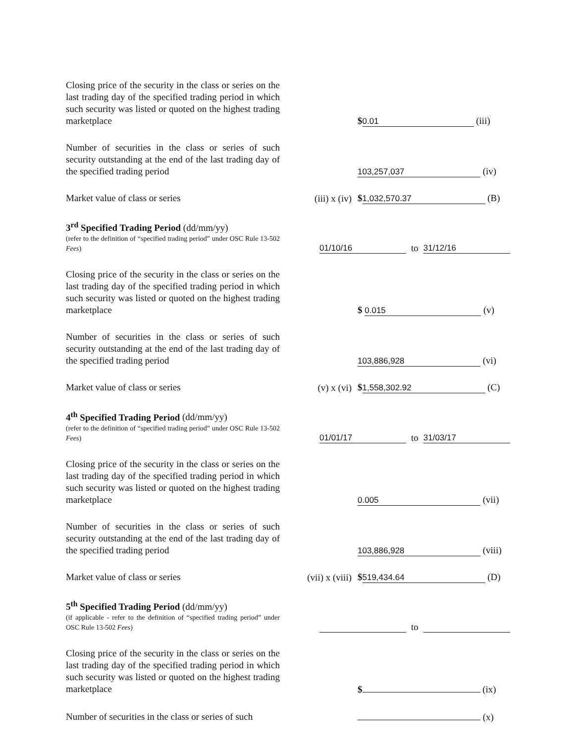Closing price of the security in the class or series on the last trading day of the specified trading period in which such security was listed or quoted on the highest trading marketplace
$ 0.01 (iii)
Number of securities in the class or series of such security outstanding at the end of the last trading day of the specified trading period
103,257,037 (iv)
Market value of class or series
(iii) x (iv)
$ 1,032,570.37 (B)
3<sup>rd</sup> Specified Trading Period (dd/mm/yy)
(refer to the definition of “specified trading period” under OSC Rule 13-502 Fees)
01/10/16 to 31/12/16
Closing price of the security in the class or series on the last trading day of the specified trading period in which such security was listed or quoted on the highest trading marketplace
$ 0.015 (v)
Number of securities in the class or series of such security outstanding at the end of the last trading day of the specified trading period
103,886,928 (vi)
Market value of class or series
(v) x (vi)
$ 1,558,302.92 (C)
4<sup>th</sup> Specified Trading Period (dd/mm/yy)
(refer to the definition of “specified trading period” under OSC Rule 13-502 Fees)
01/01/17 to 31/03/17
Closing price of the security in the class or series on the last trading day of the specified trading period in which such security was listed or quoted on the highest trading marketplace
0.005 (vii)
Number of securities in the class or series of such security outstanding at the end of the last trading day of the specified trading period
103,886,928 (viii)
Market value of class or series
(vii) x (viii)
$ 519,434.64 (D)
5<sup>th</sup> Specified Trading Period (dd/mm/yy)
(if applicable - refer to the definition of “specified trading period” under OSC Rule 13-502 Fees)
to
Closing price of the security in the class or series on the last trading day of the specified trading period in which such security was listed or quoted on the highest trading marketplace
$ (ix)
Number of securities in the class or series of such
(x)